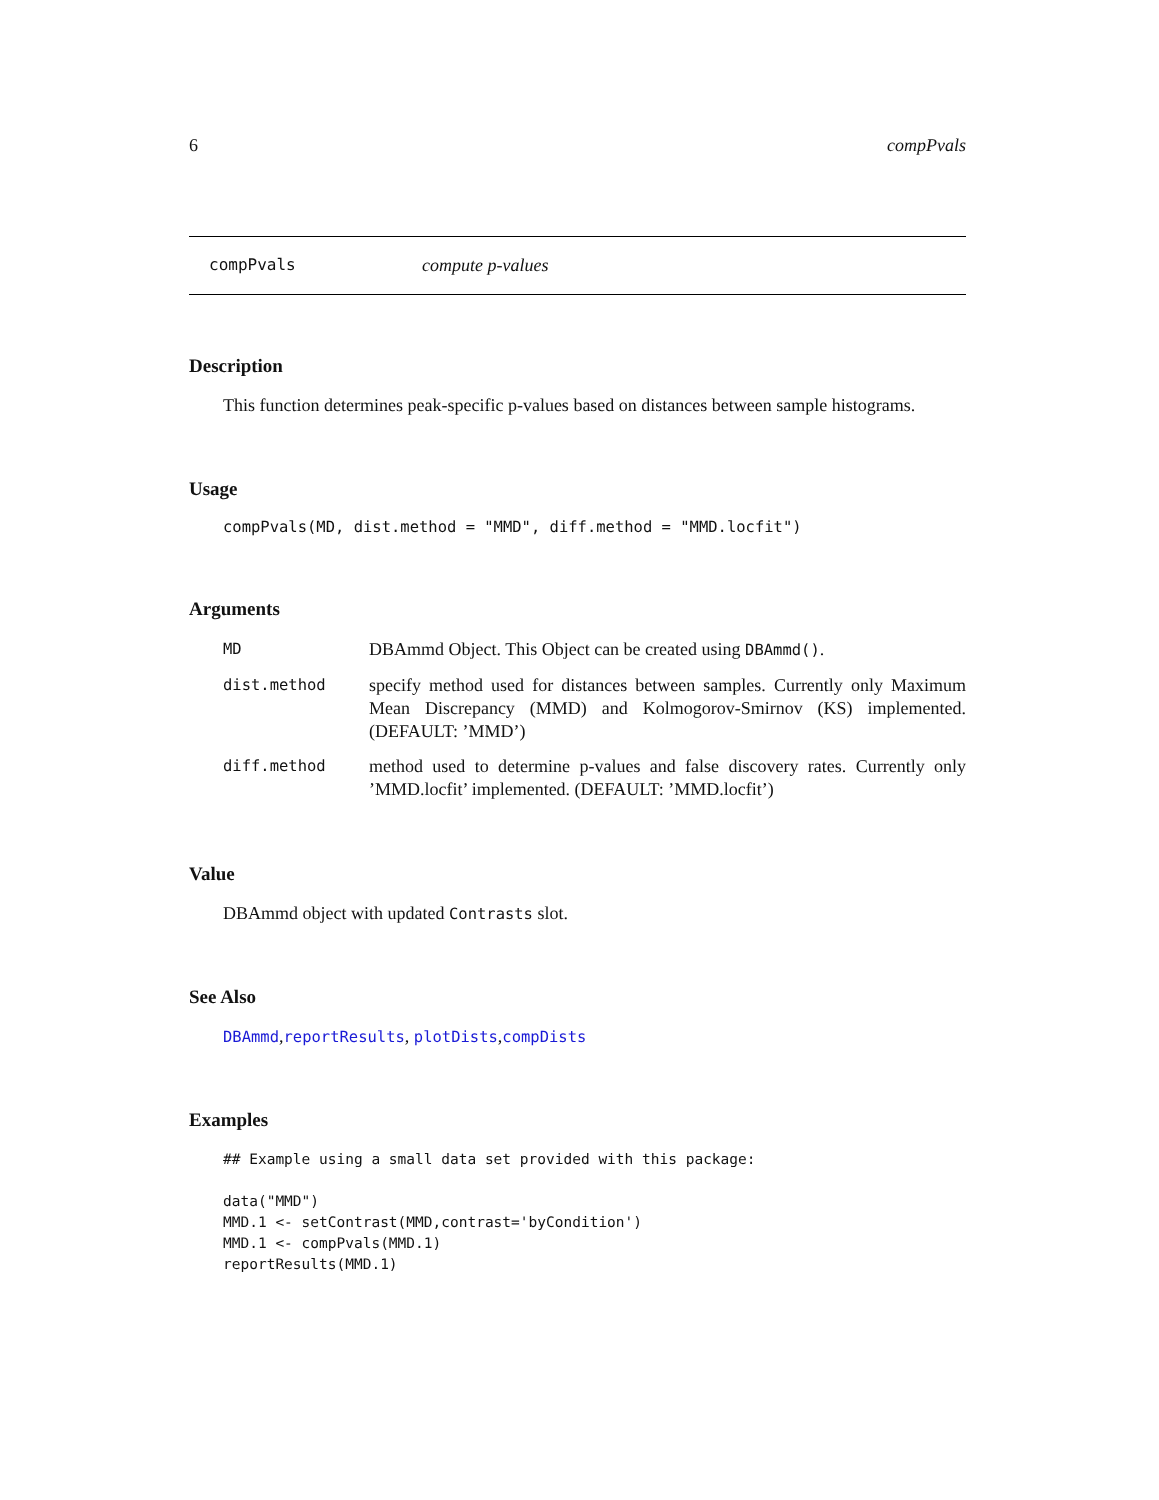6 compPvals
compPvals compute p-values
Description
This function determines peak-specific p-values based on distances between sample histograms.
Usage
compPvals(MD, dist.method = "MMD", diff.method = "MMD.locfit")
Arguments
| MD | DBAmmd Object. This Object can be created using DBAmmd() . |
| dist.method | specify method used for distances between samples. Currently only Maximum Mean Discrepancy (MMD) and Kolmogorov-Smirnov (KS) implemented. (DEFAULT: ’MMD’) |
| diff.method | method used to determine p-values and false discovery rates. Currently only ’MMD.locfit’ implemented. (DEFAULT: ’MMD.locfit’) |
Value
DBAmmd object with updated Contrasts slot.
See Also
DBAmmd,reportResults, plotDists,compDists
Examples
## Example using a small data set provided with this package:

data("MMD")
MMD.1 <- setContrast(MMD,contrast='byCondition')
MMD.1 <- compPvals(MMD.1)
reportResults(MMD.1)